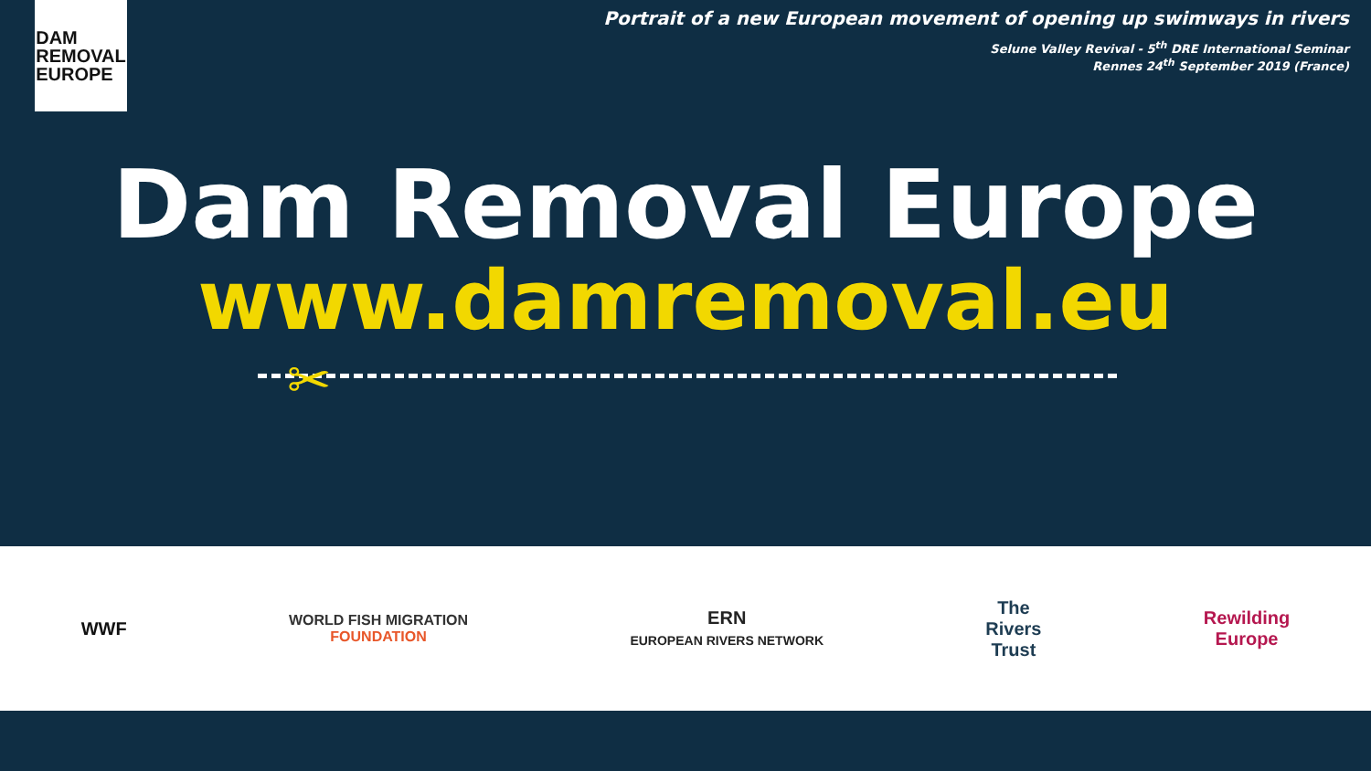DAM
REMOVAL
EUROPE
Portrait of a new European movement of opening up swimways in rivers
Selune Valley Revival - 5<sup>th</sup> DRE International Seminar
Rennes 24<sup>th</sup> September 2019 (France)
Dam Removal Europe
www.damremoval.eu
✂
WWF
WORLD FISH MIGRATION
FOUNDATION
ERN
EUROPEAN RIVERS NETWORK
The
Rivers
Trust
Rewilding
Europe